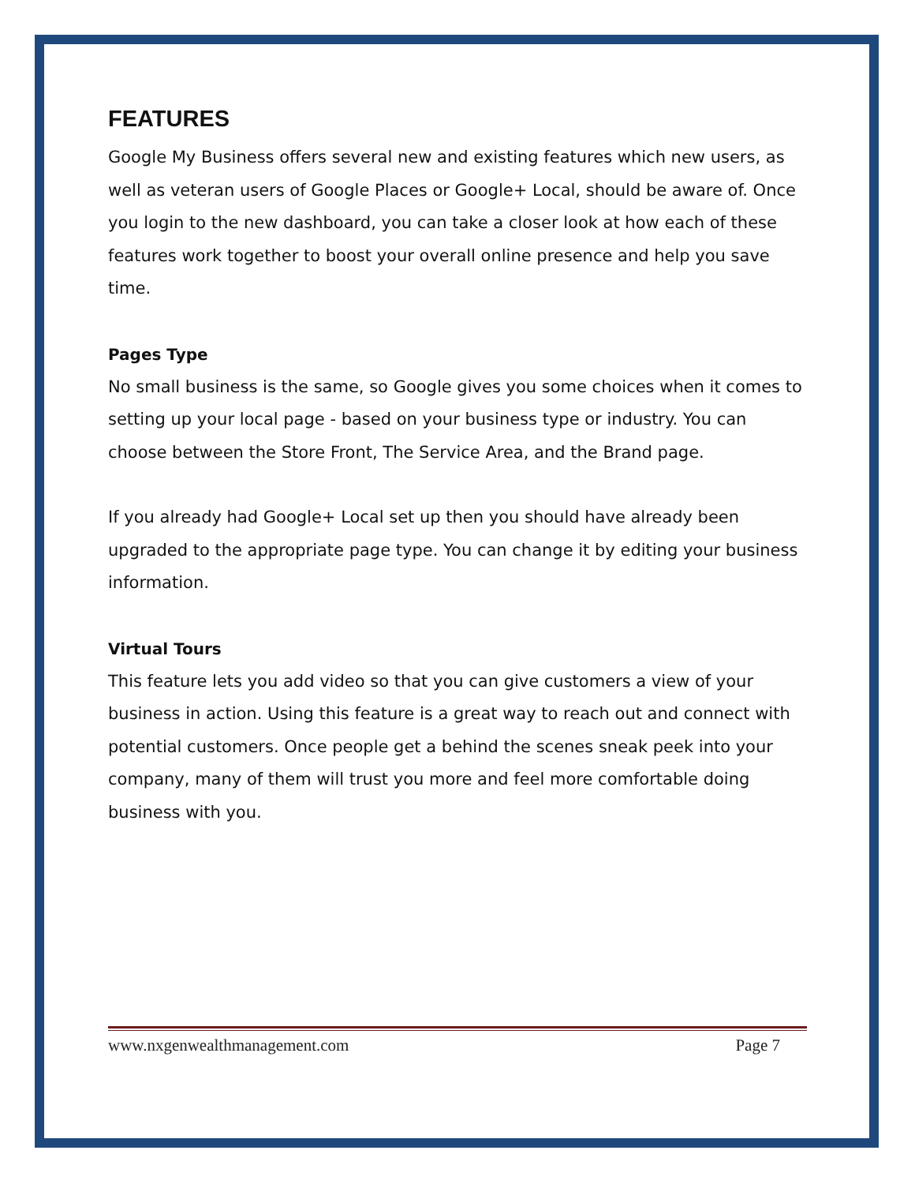FEATURES
Google My Business offers several new and existing features which new users, as well as veteran users of Google Places or Google+ Local, should be aware of. Once you login to the new dashboard, you can take a closer look at how each of these features work together to boost your overall online presence and help you save time.
Pages Type
No small business is the same, so Google gives you some choices when it comes to setting up your local page - based on your business type or industry. You can choose between the Store Front, The Service Area, and the Brand page.
If you already had Google+ Local set up then you should have already been upgraded to the appropriate page type. You can change it by editing your business information.
Virtual Tours
This feature lets you add video so that you can give customers a view of your business in action. Using this feature is a great way to reach out and connect with potential customers. Once people get a behind the scenes sneak peek into your company, many of them will trust you more and feel more comfortable doing business with you.
www.nxgenwealthmanagement.com Page 7